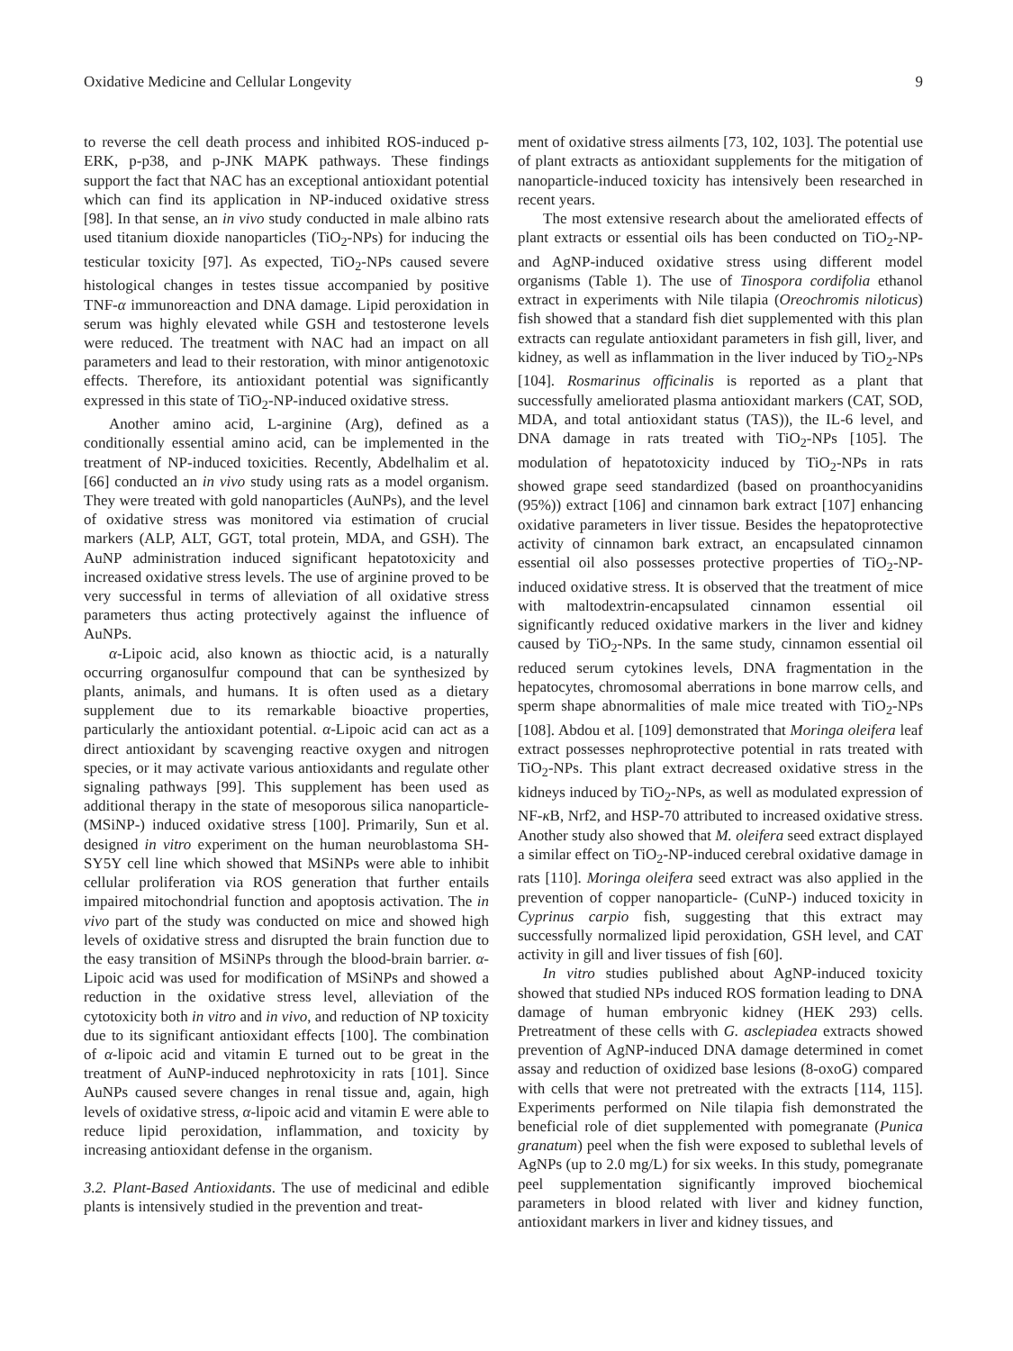Oxidative Medicine and Cellular Longevity 9
to reverse the cell death process and inhibited ROS-induced p-ERK, p-p38, and p-JNK MAPK pathways. These findings support the fact that NAC has an exceptional antioxidant potential which can find its application in NP-induced oxidative stress [98]. In that sense, an in vivo study conducted in male albino rats used titanium dioxide nanoparticles (TiO<sub>2</sub>-NPs) for inducing the testicular toxicity [97]. As expected, TiO<sub>2</sub>-NPs caused severe histological changes in testes tissue accompanied by positive TNF-α immunoreaction and DNA damage. Lipid peroxidation in serum was highly elevated while GSH and testosterone levels were reduced. The treatment with NAC had an impact on all parameters and lead to their restoration, with minor antigenotoxic effects. Therefore, its antioxidant potential was significantly expressed in this state of TiO<sub>2</sub>-NP-induced oxidative stress.
Another amino acid, L-arginine (Arg), defined as a conditionally essential amino acid, can be implemented in the treatment of NP-induced toxicities. Recently, Abdelhalim et al. [66] conducted an in vivo study using rats as a model organism. They were treated with gold nanoparticles (AuNPs), and the level of oxidative stress was monitored via estimation of crucial markers (ALP, ALT, GGT, total protein, MDA, and GSH). The AuNP administration induced significant hepatotoxicity and increased oxidative stress levels. The use of arginine proved to be very successful in terms of alleviation of all oxidative stress parameters thus acting protectively against the influence of AuNPs.
α-Lipoic acid, also known as thioctic acid, is a naturally occurring organosulfur compound that can be synthesized by plants, animals, and humans. It is often used as a dietary supplement due to its remarkable bioactive properties, particularly the antioxidant potential. α-Lipoic acid can act as a direct antioxidant by scavenging reactive oxygen and nitrogen species, or it may activate various antioxidants and regulate other signaling pathways [99]. This supplement has been used as additional therapy in the state of mesoporous silica nanoparticle- (MSiNP-) induced oxidative stress [100]. Primarily, Sun et al. designed in vitro experiment on the human neuroblastoma SH-SY5Y cell line which showed that MSiNPs were able to inhibit cellular proliferation via ROS generation that further entails impaired mitochondrial function and apoptosis activation. The in vivo part of the study was conducted on mice and showed high levels of oxidative stress and disrupted the brain function due to the easy transition of MSiNPs through the blood-brain barrier. α-Lipoic acid was used for modification of MSiNPs and showed a reduction in the oxidative stress level, alleviation of the cytotoxicity both in vitro and in vivo, and reduction of NP toxicity due to its significant antioxidant effects [100]. The combination of α-lipoic acid and vitamin E turned out to be great in the treatment of AuNP-induced nephrotoxicity in rats [101]. Since AuNPs caused severe changes in renal tissue and, again, high levels of oxidative stress, α-lipoic acid and vitamin E were able to reduce lipid peroxidation, inflammation, and toxicity by increasing antioxidant defense in the organism.
3.2. Plant-Based Antioxidants. The use of medicinal and edible plants is intensively studied in the prevention and treat-
ment of oxidative stress ailments [73, 102, 103]. The potential use of plant extracts as antioxidant supplements for the mitigation of nanoparticle-induced toxicity has intensively been researched in recent years.
The most extensive research about the ameliorated effects of plant extracts or essential oils has been conducted on TiO<sub>2</sub>-NP- and AgNP-induced oxidative stress using different model organisms (Table 1). The use of Tinospora cordifolia ethanol extract in experiments with Nile tilapia (Oreochromis niloticus) fish showed that a standard fish diet supplemented with this plan extracts can regulate antioxidant parameters in fish gill, liver, and kidney, as well as inflammation in the liver induced by TiO<sub>2</sub>-NPs [104]. Rosmarinus officinalis is reported as a plant that successfully ameliorated plasma antioxidant markers (CAT, SOD, MDA, and total antioxidant status (TAS)), the IL-6 level, and DNA damage in rats treated with TiO<sub>2</sub>-NPs [105]. The modulation of hepatotoxicity induced by TiO<sub>2</sub>-NPs in rats showed grape seed standardized (based on proanthocyanidins (95%)) extract [106] and cinnamon bark extract [107] enhancing oxidative parameters in liver tissue. Besides the hepatoprotective activity of cinnamon bark extract, an encapsulated cinnamon essential oil also possesses protective properties of TiO<sub>2</sub>-NP-induced oxidative stress. It is observed that the treatment of mice with maltodextrin-encapsulated cinnamon essential oil significantly reduced oxidative markers in the liver and kidney caused by TiO<sub>2</sub>-NPs. In the same study, cinnamon essential oil reduced serum cytokines levels, DNA fragmentation in the hepatocytes, chromosomal aberrations in bone marrow cells, and sperm shape abnormalities of male mice treated with TiO<sub>2</sub>-NPs [108]. Abdou et al. [109] demonstrated that Moringa oleifera leaf extract possesses nephroprotective potential in rats treated with TiO<sub>2</sub>-NPs. This plant extract decreased oxidative stress in the kidneys induced by TiO<sub>2</sub>-NPs, as well as modulated expression of NF-κ B, Nrf2, and HSP-70 attributed to increased oxidative stress. Another study also showed that M. oleifera seed extract displayed a similar effect on TiO<sub>2</sub>-NP-induced cerebral oxidative damage in rats [110]. Moringa oleifera seed extract was also applied in the prevention of copper nanoparticle- (CuNP-) induced toxicity in Cyprinus carpio fish, suggesting that this extract may successfully normalized lipid peroxidation, GSH level, and CAT activity in gill and liver tissues of fish [60].
In vitro studies published about AgNP-induced toxicity showed that studied NPs induced ROS formation leading to DNA damage of human embryonic kidney (HEK 293) cells. Pretreatment of these cells with G. asclepiadea extracts showed prevention of AgNP-induced DNA damage determined in comet assay and reduction of oxidized base lesions (8-oxoG) compared with cells that were not pretreated with the extracts [114, 115]. Experiments performed on Nile tilapia fish demonstrated the beneficial role of diet supplemented with pomegranate (Punica granatum) peel when the fish were exposed to sublethal levels of AgNPs (up to 2.0 mg/L) for six weeks. In this study, pomegranate peel supplementation significantly improved biochemical parameters in blood related with liver and kidney function, antioxidant markers in liver and kidney tissues, and